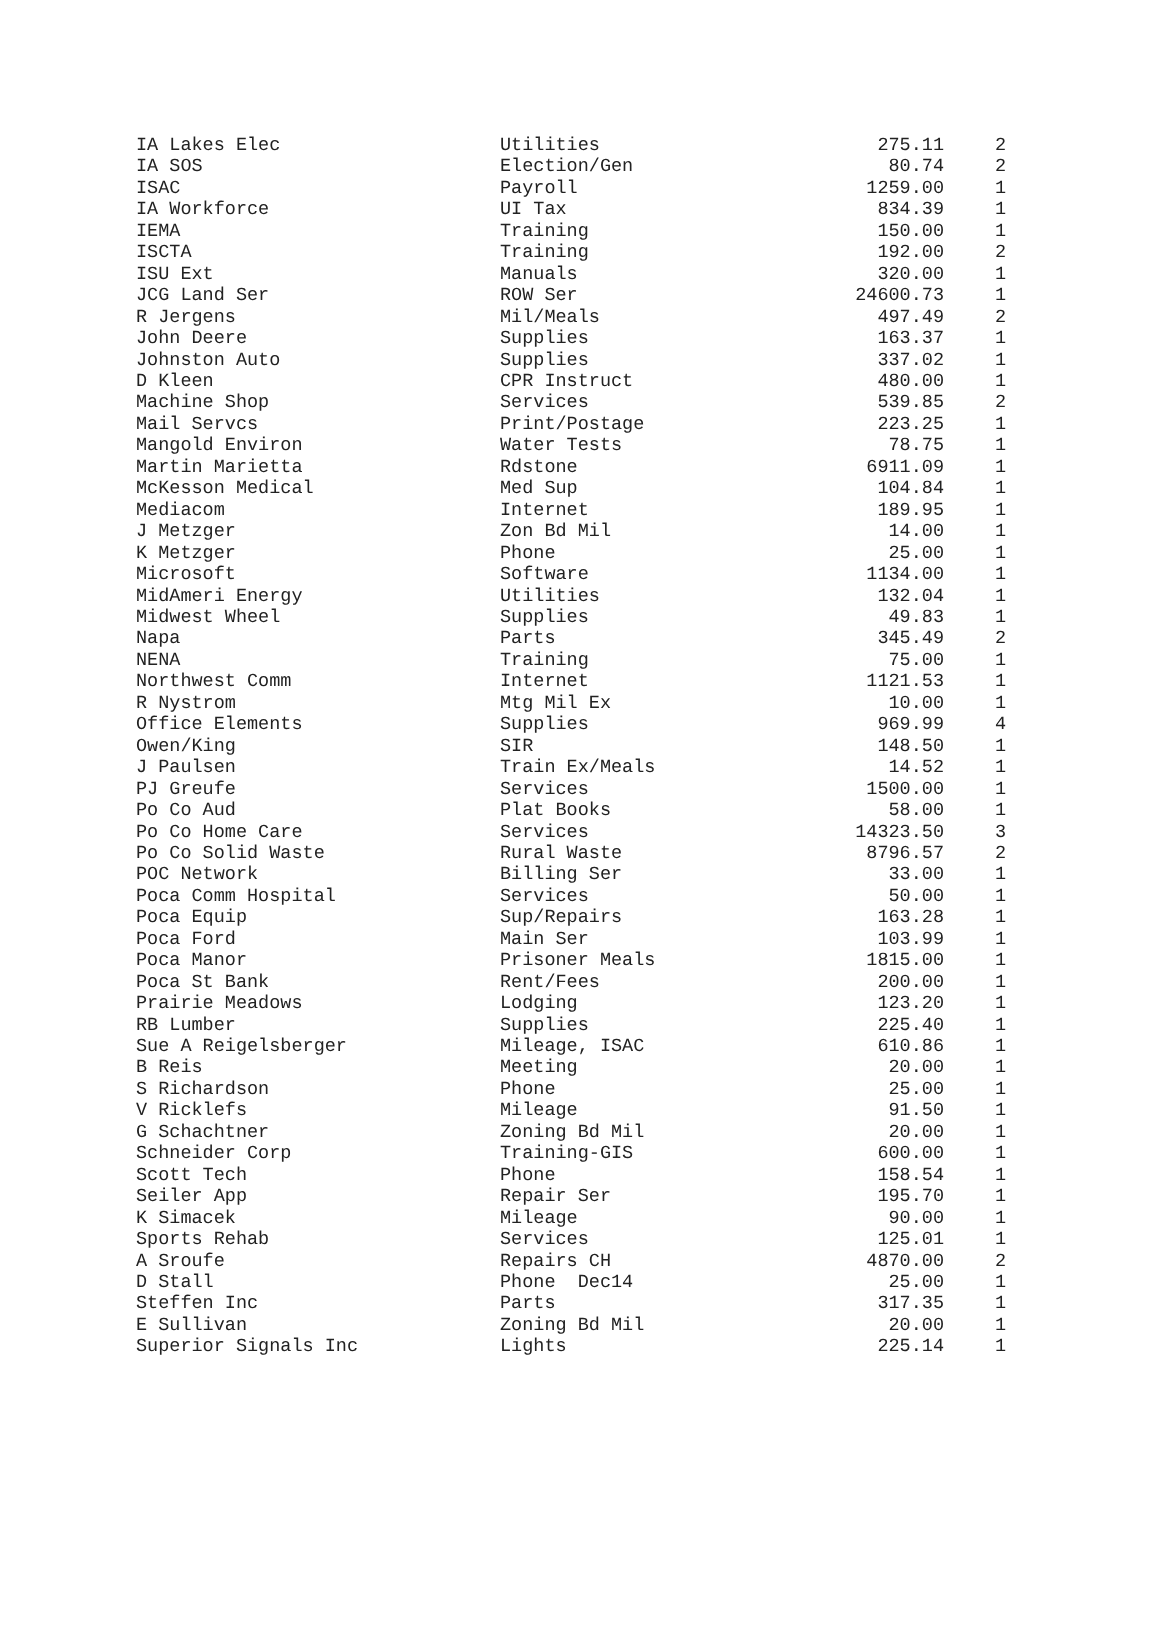| IA Lakes Elec | Utilities | 275.11 | 2 |
| IA SOS | Election/Gen | 80.74 | 2 |
| ISAC | Payroll | 1259.00 | 1 |
| IA Workforce | UI Tax | 834.39 | 1 |
| IEMA | Training | 150.00 | 1 |
| ISCTA | Training | 192.00 | 2 |
| ISU Ext | Manuals | 320.00 | 1 |
| JCG Land Ser | ROW Ser | 24600.73 | 1 |
| R Jergens | Mil/Meals | 497.49 | 2 |
| John Deere | Supplies | 163.37 | 1 |
| Johnston Auto | Supplies | 337.02 | 1 |
| D Kleen | CPR Instruct | 480.00 | 1 |
| Machine Shop | Services | 539.85 | 2 |
| Mail Servcs | Print/Postage | 223.25 | 1 |
| Mangold Environ | Water Tests | 78.75 | 1 |
| Martin Marietta | Rdstone | 6911.09 | 1 |
| McKesson Medical | Med Sup | 104.84 | 1 |
| Mediacom | Internet | 189.95 | 1 |
| J Metzger | Zon Bd Mil | 14.00 | 1 |
| K Metzger | Phone | 25.00 | 1 |
| Microsoft | Software | 1134.00 | 1 |
| MidAmeri Energy | Utilities | 132.04 | 1 |
| Midwest Wheel | Supplies | 49.83 | 1 |
| Napa | Parts | 345.49 | 2 |
| NENA | Training | 75.00 | 1 |
| Northwest Comm | Internet | 1121.53 | 1 |
| R Nystrom | Mtg Mil Ex | 10.00 | 1 |
| Office Elements | Supplies | 969.99 | 4 |
| Owen/King | SIR | 148.50 | 1 |
| J Paulsen | Train Ex/Meals | 14.52 | 1 |
| PJ Greufe | Services | 1500.00 | 1 |
| Po Co Aud | Plat Books | 58.00 | 1 |
| Po Co Home Care | Services | 14323.50 | 3 |
| Po Co Solid Waste | Rural Waste | 8796.57 | 2 |
| POC Network | Billing Ser | 33.00 | 1 |
| Poca Comm Hospital | Services | 50.00 | 1 |
| Poca Equip | Sup/Repairs | 163.28 | 1 |
| Poca Ford | Main Ser | 103.99 | 1 |
| Poca Manor | Prisoner Meals | 1815.00 | 1 |
| Poca St Bank | Rent/Fees | 200.00 | 1 |
| Prairie Meadows | Lodging | 123.20 | 1 |
| RB Lumber | Supplies | 225.40 | 1 |
| Sue A Reigelsberger | Mileage, ISAC | 610.86 | 1 |
| B Reis | Meeting | 20.00 | 1 |
| S Richardson | Phone | 25.00 | 1 |
| V Ricklefs | Mileage | 91.50 | 1 |
| G Schachtner | Zoning Bd Mil | 20.00 | 1 |
| Schneider Corp | Training-GIS | 600.00 | 1 |
| Scott Tech | Phone | 158.54 | 1 |
| Seiler App | Repair Ser | 195.70 | 1 |
| K Simacek | Mileage | 90.00 | 1 |
| Sports Rehab | Services | 125.01 | 1 |
| A Sroufe | Repairs CH | 4870.00 | 2 |
| D Stall | Phone Dec14 | 25.00 | 1 |
| Steffen Inc | Parts | 317.35 | 1 |
| E Sullivan | Zoning Bd Mil | 20.00 | 1 |
| Superior Signals Inc | Lights | 225.14 | 1 |